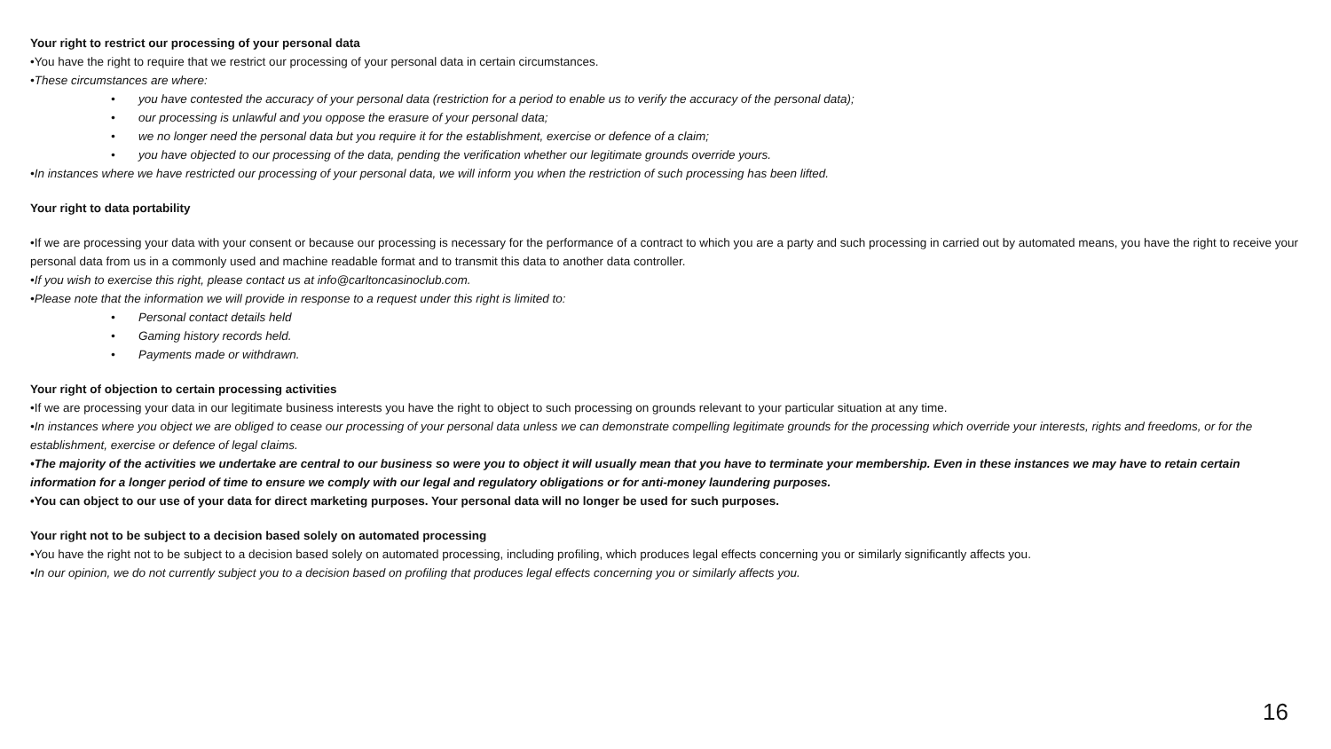Your right to restrict our processing of your personal data
•You have the right to require that we restrict our processing of your personal data in certain circumstances.
•These circumstances are where:
• you have contested the accuracy of your personal data (restriction for a period to enable us to verify the accuracy of the personal data);
• our processing is unlawful and you oppose the erasure of your personal data;
• we no longer need the personal data but you require it for the establishment, exercise or defence of a claim;
• you have objected to our processing of the data, pending the verification whether our legitimate grounds override yours.
•In instances where we have restricted our processing of your personal data, we will inform you when the restriction of such processing has been lifted.
Your right to data portability
•If we are processing your data with your consent or because our processing is necessary for the performance of a contract to which you are a party and such processing in carried out by automated means, you have the right to receive your personal data from us in a commonly used and machine readable format and to transmit this data to another data controller.
•If you wish to exercise this right, please contact us at info@carltoncasinoclub.com.
•Please note that the information we will provide in response to a request under this right is limited to:
• Personal contact details held
• Gaming history records held.
• Payments made or withdrawn.
Your right of objection to certain processing activities
•If we are processing your data in our legitimate business interests you have the right to object to such processing on grounds relevant to your particular situation at any time.
•In instances where you object we are obliged to cease our processing of your personal data unless we can demonstrate compelling legitimate grounds for the processing which override your interests, rights and freedoms, or for the establishment, exercise or defence of legal claims.
•The majority of the activities we undertake are central to our business so were you to object it will usually mean that you have to terminate your membership. Even in these instances we may have to retain certain information for a longer period of time to ensure we comply with our legal and regulatory obligations or for anti-money laundering purposes.
•You can object to our use of your data for direct marketing purposes. Your personal data will no longer be used for such purposes.
Your right not to be subject to a decision based solely on automated processing
•You have the right not to be subject to a decision based solely on automated processing, including profiling, which produces legal effects concerning you or similarly significantly affects you.
•In our opinion, we do not currently subject you to a decision based on profiling that produces legal effects concerning you or similarly affects you.
16